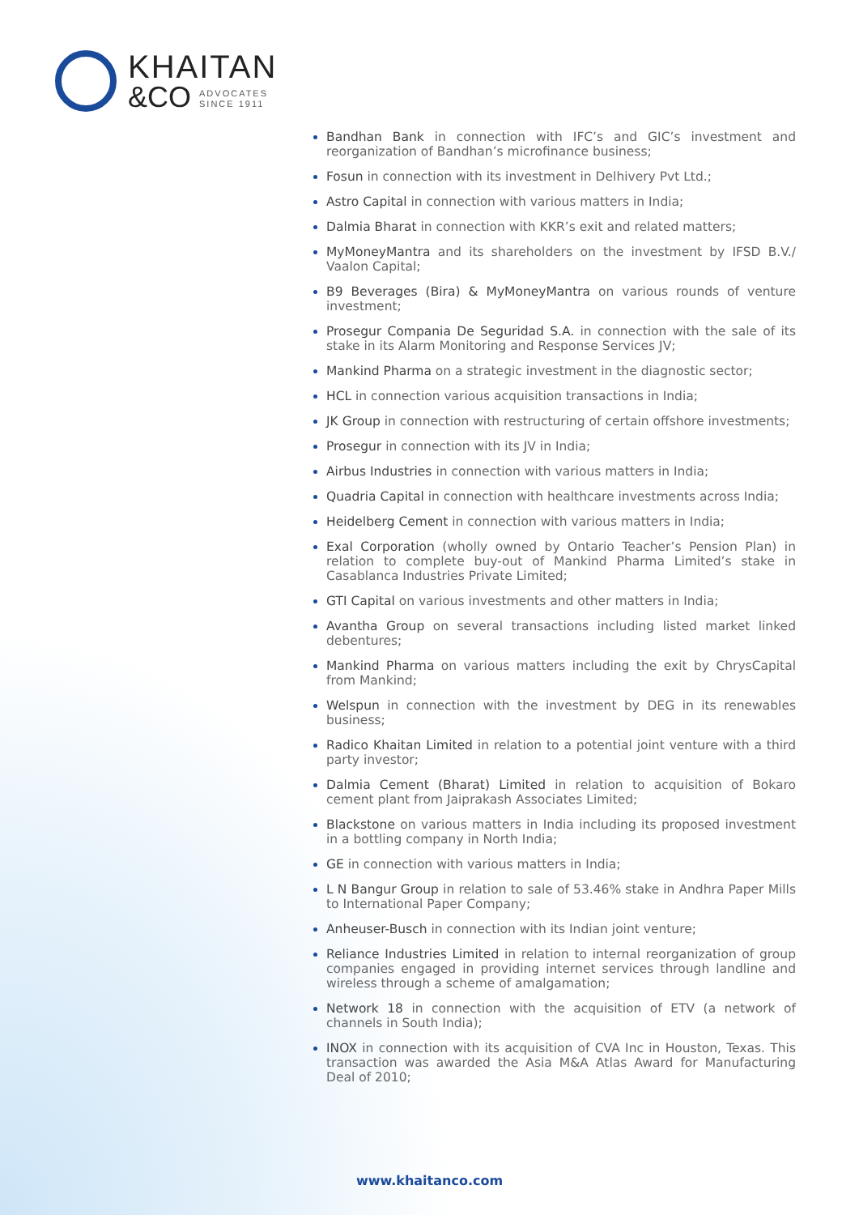KHAITAN
&CO ADVOCATES
SINCE 1911
Bandhan Bank in connection with IFC’s and GIC’s investment and reorganization of Bandhan’s microfinance business;
Fosun in connection with its investment in Delhivery Pvt Ltd.;
Astro Capital in connection with various matters in India;
Dalmia Bharat in connection with KKR’s exit and related matters;
MyMoneyMantra and its shareholders on the investment by IFSD B.V./ Vaalon Capital;
B9 Beverages (Bira) & MyMoneyMantra on various rounds of venture investment;
Prosegur Compania De Seguridad S.A. in connection with the sale of its stake in its Alarm Monitoring and Response Services JV;
Mankind Pharma on a strategic investment in the diagnostic sector;
HCL in connection various acquisition transactions in India;
JK Group in connection with restructuring of certain offshore investments;
Prosegur in connection with its JV in India;
Airbus Industries in connection with various matters in India;
Quadria Capital in connection with healthcare investments across India;
Heidelberg Cement in connection with various matters in India;
Exal Corporation (wholly owned by Ontario Teacher’s Pension Plan) in relation to complete buy-out of Mankind Pharma Limited’s stake in Casablanca Industries Private Limited;
GTI Capital on various investments and other matters in India;
Avantha Group on several transactions including listed market linked debentures;
Mankind Pharma on various matters including the exit by ChrysCapital from Mankind;
Welspun in connection with the investment by DEG in its renewables business;
Radico Khaitan Limited in relation to a potential joint venture with a third party investor;
Dalmia Cement (Bharat) Limited in relation to acquisition of Bokaro cement plant from Jaiprakash Associates Limited;
Blackstone on various matters in India including its proposed investment in a bottling company in North India;
GE in connection with various matters in India;
L N Bangur Group in relation to sale of 53.46% stake in Andhra Paper Mills to International Paper Company;
Anheuser-Busch in connection with its Indian joint venture;
Reliance Industries Limited in relation to internal reorganization of group companies engaged in providing internet services through landline and wireless through a scheme of amalgamation;
Network 18 in connection with the acquisition of ETV (a network of channels in South India);
INOX in connection with its acquisition of CVA Inc in Houston, Texas. This transaction was awarded the Asia M&A Atlas Award for Manufacturing Deal of 2010;
www.khaitanco.com